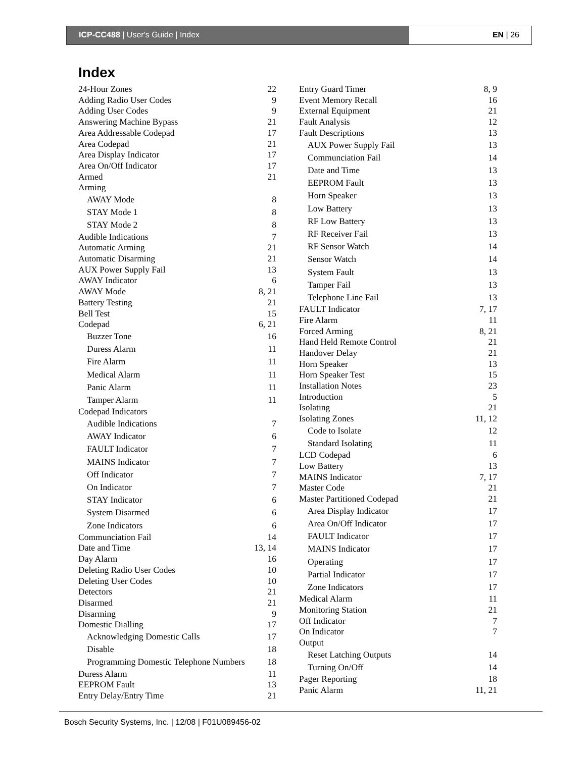ICP-CC488 | User's Guide | Index EN | 26
Index
24-Hour Zones 22
Adding Radio User Codes 9
Adding User Codes 9
Answering Machine Bypass 21
Area Addressable Codepad 17
Area Codepad 21
Area Display Indicator 17
Area On/Off Indicator 17
Armed 21
Arming
AWAY Mode 8
STAY Mode 1 8
STAY Mode 2 8
Audible Indications 7
Automatic Arming 21
Automatic Disarming 21
AUX Power Supply Fail 13
AWAY Indicator 6
AWAY Mode 8, 21
Battery Testing 21
Bell Test 15
Codepad 6, 21
Buzzer Tone 16
Duress Alarm 11
Fire Alarm 11
Medical Alarm 11
Panic Alarm 11
Tamper Alarm 11
Codepad Indicators
Audible Indications 7
AWAY Indicator 6
FAULT Indicator 7
MAINS Indicator 7
Off Indicator 7
On Indicator 7
STAY Indicator 6
System Disarmed 6
Zone Indicators 6
Communciation Fail 14
Date and Time 13, 14
Day Alarm 16
Deleting Radio User Codes 10
Deleting User Codes 10
Detectors 21
Disarmed 21
Disarming 9
Domestic Dialling 17
Acknowledging Domestic Calls 17
Disable 18
Programming Domestic Telephone Numbers 18
Duress Alarm 11
EEPROM Fault 13
Entry Delay/Entry Time 21
Entry Guard Timer 8, 9
Event Memory Recall 16
External Equipment 21
Fault Analysis 12
Fault Descriptions 13
AUX Power Supply Fail 13
Communciation Fail 14
Date and Time 13
EEPROM Fault 13
Horn Speaker 13
Low Battery 13
RF Low Battery 13
RF Receiver Fail 13
RF Sensor Watch 14
Sensor Watch 14
System Fault 13
Tamper Fail 13
Telephone Line Fail 13
FAULT Indicator 7, 17
Fire Alarm 11
Forced Arming 8, 21
Hand Held Remote Control 21
Handover Delay 21
Horn Speaker 13
Horn Speaker Test 15
Installation Notes 23
Introduction 5
Isolating 21
Isolating Zones 11, 12
Code to Isolate 12
Standard Isolating 11
LCD Codepad 6
Low Battery 13
MAINS Indicator 7, 17
Master Code 21
Master Partitioned Codepad 21
Area Display Indicator 17
Area On/Off Indicator 17
FAULT Indicator 17
MAINS Indicator 17
Operating 17
Partial Indicator 17
Zone Indicators 17
Medical Alarm 11
Monitoring Station 21
Off Indicator 7
On Indicator 7
Output
Reset Latching Outputs 14
Turning On/Off 14
Pager Reporting 18
Panic Alarm 11, 21
Bosch Security Systems, Inc. | 12/08 | F01U089456-02